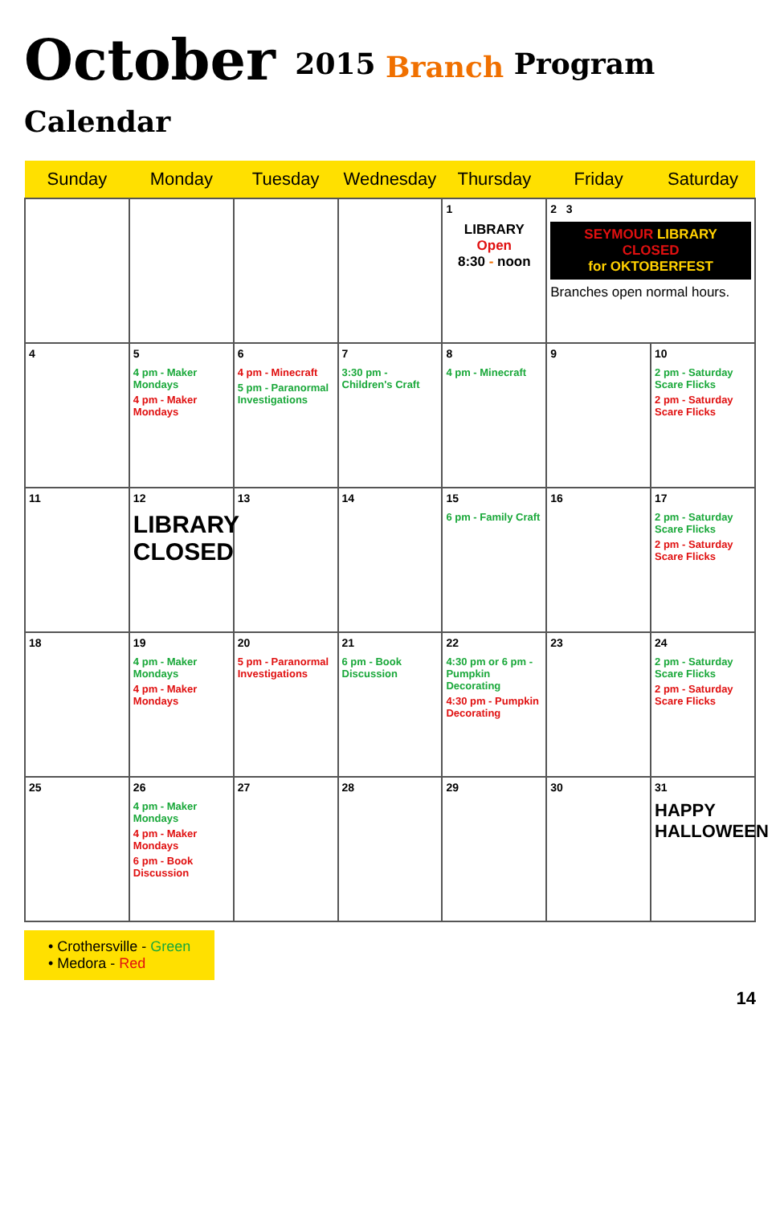October 2015 Branch Program Calendar
| Sunday | Monday | Tuesday | Wednesday | Thursday | Friday | Saturday |
| --- | --- | --- | --- | --- | --- | --- |
| | | | | 1 LIBRARY Open 8:30 - noon | 2 3 SEYMOUR LIBRARY CLOSED for OKTOBERFEST Branches open normal hours. | |
| 4 | 5 4 pm - Maker Mondays 4 pm - Maker Mondays | 6 4 pm - Minecraft 5 pm - Paranormal Investigations | 7 3:30 pm - Children's Craft | 8 4 pm - Minecraft | 9 | 10 2 pm - Saturday Scare Flicks 2 pm - Saturday Scare Flicks |
| 11 | 12 LIBRARY CLOSED | 13 | 14 | 15 6 pm - Family Craft | 16 | 17 2 pm - Saturday Scare Flicks 2 pm - Saturday Scare Flicks |
| 18 | 19 4 pm - Maker Mondays 4 pm - Maker Mondays | 20 5 pm - Paranormal Investigations | 21 6 pm - Book Discussion | 22 4:30 pm or 6 pm - Pumpkin Decorating 4:30 pm - Pumpkin Decorating | 23 | 24 2 pm - Saturday Scare Flicks 2 pm - Saturday Scare Flicks |
| 25 | 26 4 pm - Maker Mondays 4 pm - Maker Mondays 6 pm - Book Discussion | 27 | 28 | 29 | 30 | 31 HAPPY HALLOWEEN |
• Crothersville - Green
• Medora - Red
14